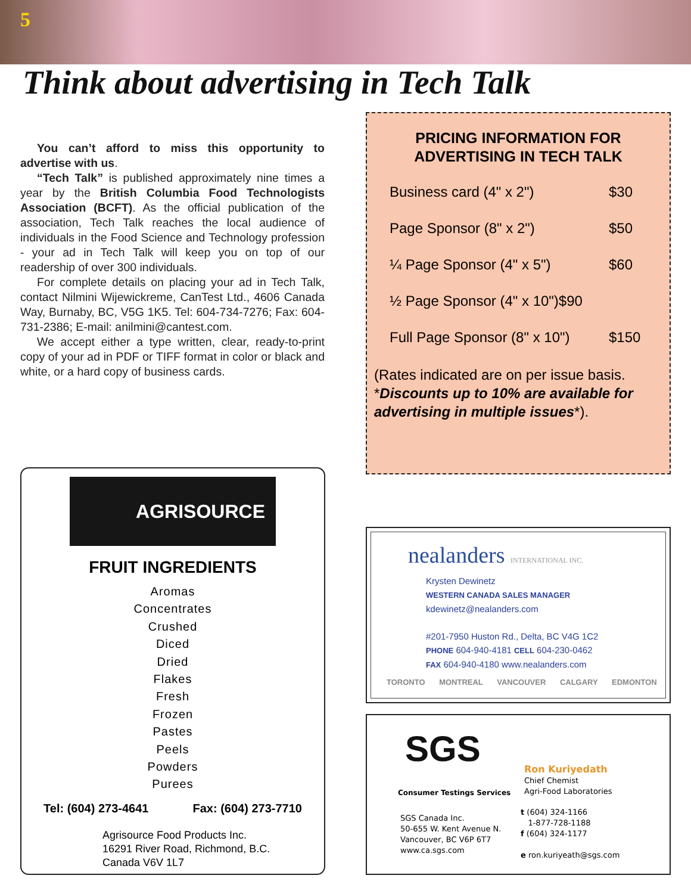5
Think about advertising in Tech Talk
You can’t afford to miss this opportunity to advertise with us.
“Tech Talk” is published approximately nine times a year by the British Columbia Food Technologists Association (BCFT). As the official publication of the association, Tech Talk reaches the local audience of individuals in the Food Science and Technology profession - your ad in Tech Talk will keep you on top of our readership of over 300 individuals.
For complete details on placing your ad in Tech Talk, contact Nilmini Wijewickreme, CanTest Ltd., 4606 Canada Way, Burnaby, BC, V5G 1K5. Tel: 604-734-7276; Fax: 604-731-2386; E-mail: anilmini@cantest.com.
We accept either a type written, clear, ready-to-print copy of your ad in PDF or TIFF format in color or black and white, or a hard copy of business cards.
PRICING INFORMATION FOR
ADVERTISING IN TECH TALK
| Business card (4" x 2") | $30 |
| Page Sponsor (8" x 2") | $50 |
| ¼ Page Sponsor (4" x 5") | $60 |
| ½ Page Sponsor (4" x 10")$90 | |
| Full Page Sponsor (8" x 10") | $150 |
(Rates indicated are on per issue basis. *Discounts up to 10% are available for advertising in multiple issues*).
AGRISOURCE
FRUIT INGREDIENTS
Aromas
Concentrates
Crushed
Diced
Dried
Flakes
Fresh
Frozen
Pastes
Peels
Powders
Purees
Tel: (604) 273-4641 Fax: (604) 273-7710
Agrisource Food Products Inc.
16291 River Road, Richmond, B.C.
Canada V6V 1L7
nealanders INTERNATIONAL INC.
Krysten Dewinetz
WESTERN CANADA SALES MANAGER
kdewinetz@nealanders.com
#201-7950 Huston Rd., Delta, BC V4G 1C2
PHONE 604-940-4181 CELL 604-230-0462
FAX 604-940-4180 www.nealanders.com
TORONTO MONTREAL VANCOUVER CALGARY EDMONTON
SGS
Consumer Testings Services
SGS Canada Inc.
50-655 W. Kent Avenue N.
Vancouver, BC V6P 6T7
www.ca.sgs.com
Ron Kuriyedath
Chief Chemist
Agri-Food Laboratories
t (604) 324-1166
1-877-728-1188
f (604) 324-1177
e ron.kuriyeath@sgs.com